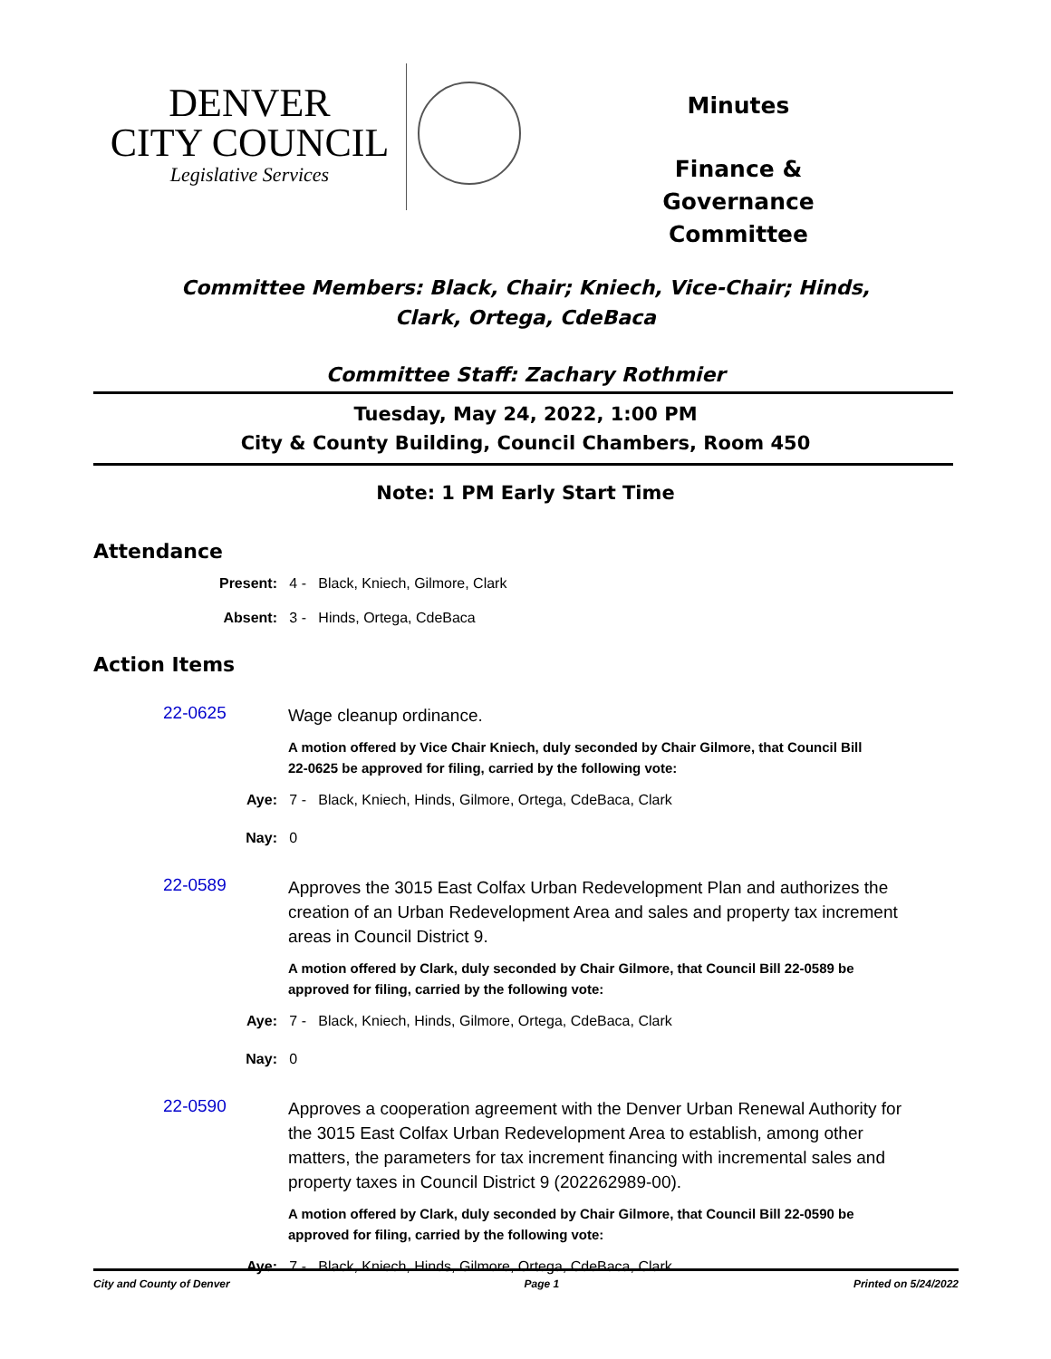DENVER
CITY COUNCIL
Legislative Services
Minutes
Finance & Governance Committee
Committee Members: Black, Chair; Kniech, Vice-Chair; Hinds, Clark, Ortega, CdeBaca
Committee Staff: Zachary Rothmier
Tuesday, May 24, 2022, 1:00 PM
City & County Building, Council Chambers, Room 450
Note: 1 PM Early Start Time
Attendance
Present: 4 - Black, Kniech, Gilmore, Clark
Absent: 3 - Hinds, Ortega, CdeBaca
Action Items
22-0625
Wage cleanup ordinance.
A motion offered by Vice Chair Kniech, duly seconded by Chair Gilmore, that Council Bill 22-0625 be approved for filing, carried by the following vote:
Aye: 7 - Black, Kniech, Hinds, Gilmore, Ortega, CdeBaca, Clark
Nay: 0
22-0589
Approves the 3015 East Colfax Urban Redevelopment Plan and authorizes the creation of an Urban Redevelopment Area and sales and property tax increment areas in Council District 9.
A motion offered by Clark, duly seconded by Chair Gilmore, that Council Bill 22-0589 be approved for filing, carried by the following vote:
Aye: 7 - Black, Kniech, Hinds, Gilmore, Ortega, CdeBaca, Clark
Nay: 0
22-0590
Approves a cooperation agreement with the Denver Urban Renewal Authority for the 3015 East Colfax Urban Redevelopment Area to establish, among other matters, the parameters for tax increment financing with incremental sales and property taxes in Council District 9 (202262989-00).
A motion offered by Clark, duly seconded by Chair Gilmore, that Council Bill 22-0590 be approved for filing, carried by the following vote:
Aye: 7 - Black, Kniech, Hinds, Gilmore, Ortega, CdeBaca, Clark
City and County of Denver Page 1 Printed on 5/24/2022